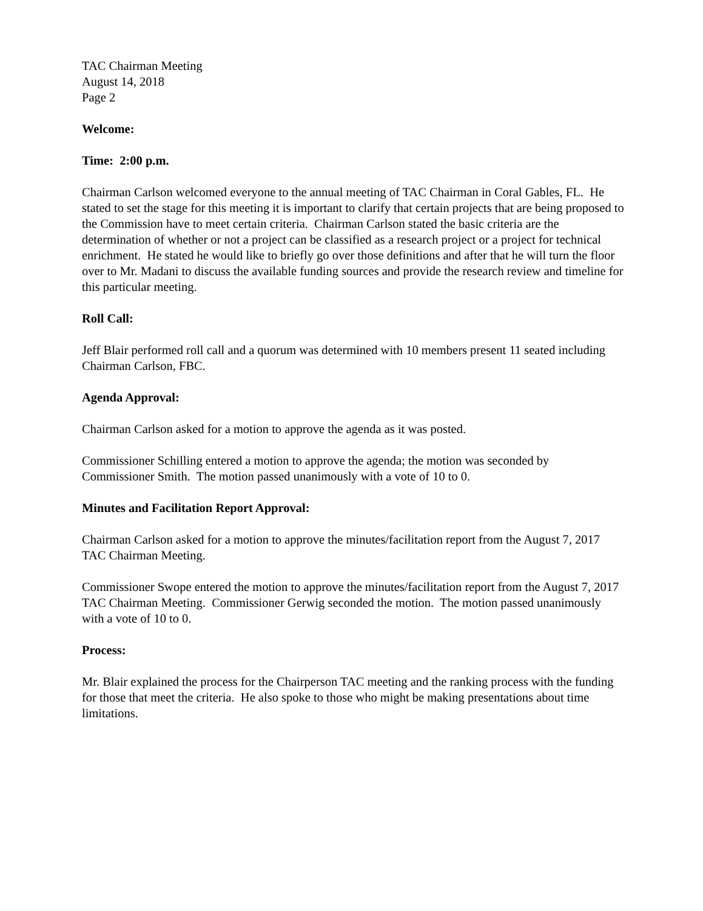TAC Chairman Meeting
August 14, 2018
Page 2
Welcome:
Time: 2:00 p.m.
Chairman Carlson welcomed everyone to the annual meeting of TAC Chairman in Coral Gables, FL. He stated to set the stage for this meeting it is important to clarify that certain projects that are being proposed to the Commission have to meet certain criteria. Chairman Carlson stated the basic criteria are the determination of whether or not a project can be classified as a research project or a project for technical enrichment. He stated he would like to briefly go over those definitions and after that he will turn the floor over to Mr. Madani to discuss the available funding sources and provide the research review and timeline for this particular meeting.
Roll Call:
Jeff Blair performed roll call and a quorum was determined with 10 members present 11 seated including Chairman Carlson, FBC.
Agenda Approval:
Chairman Carlson asked for a motion to approve the agenda as it was posted.
Commissioner Schilling entered a motion to approve the agenda; the motion was seconded by Commissioner Smith. The motion passed unanimously with a vote of 10 to 0.
Minutes and Facilitation Report Approval:
Chairman Carlson asked for a motion to approve the minutes/facilitation report from the August 7, 2017 TAC Chairman Meeting.
Commissioner Swope entered the motion to approve the minutes/facilitation report from the August 7, 2017 TAC Chairman Meeting. Commissioner Gerwig seconded the motion. The motion passed unanimously with a vote of 10 to 0.
Process:
Mr. Blair explained the process for the Chairperson TAC meeting and the ranking process with the funding for those that meet the criteria. He also spoke to those who might be making presentations about time limitations.